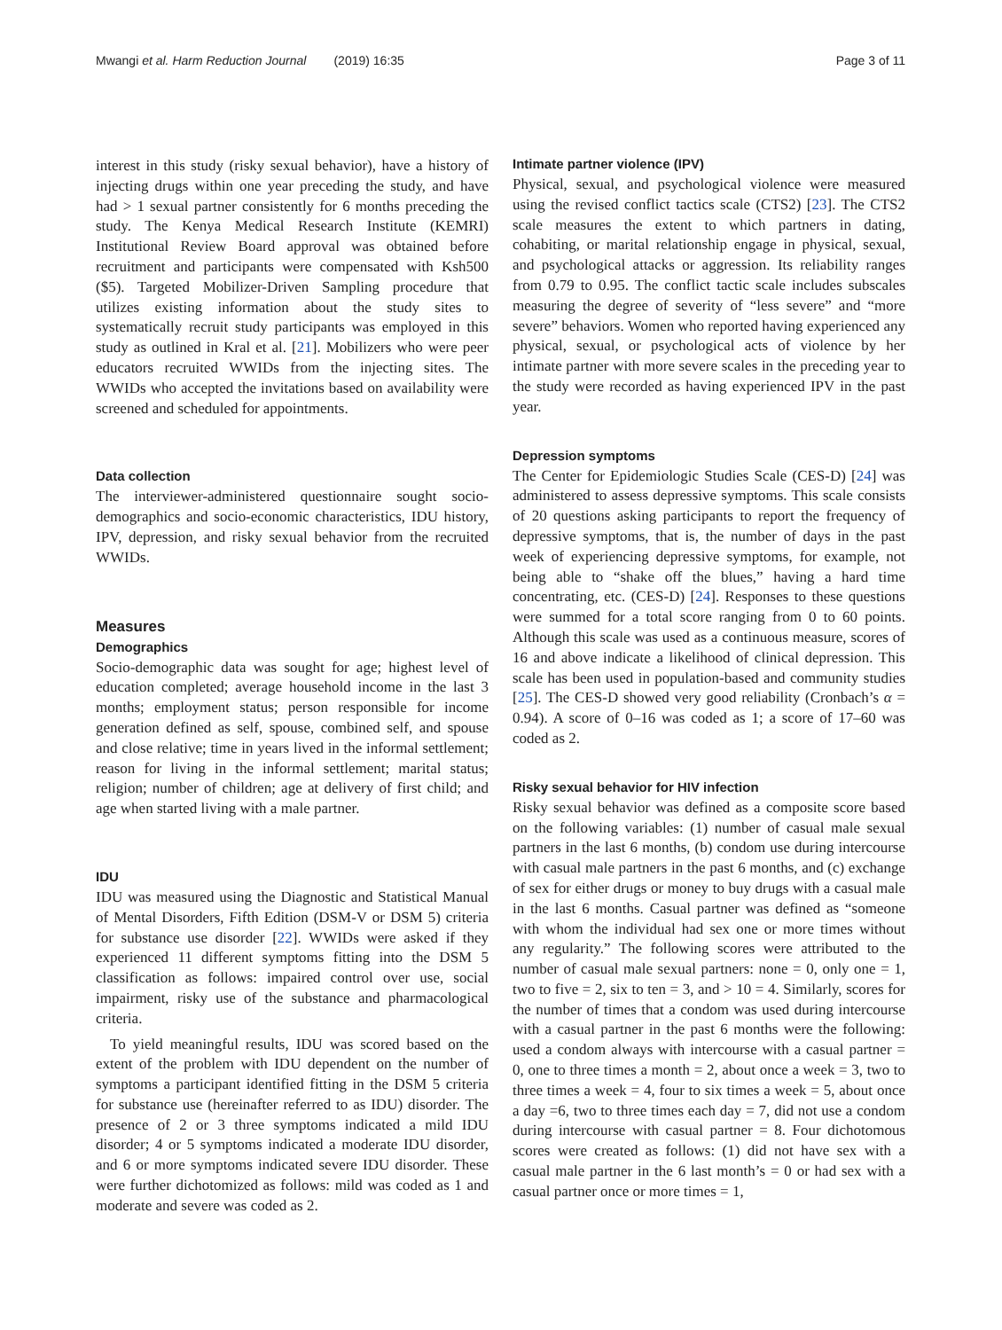Mwangi et al. Harm Reduction Journal (2019) 16:35 Page 3 of 11
interest in this study (risky sexual behavior), have a history of injecting drugs within one year preceding the study, and have had > 1 sexual partner consistently for 6 months preceding the study. The Kenya Medical Research Institute (KEMRI) Institutional Review Board approval was obtained before recruitment and participants were compensated with Ksh500 ($5). Targeted Mobilizer-Driven Sampling procedure that utilizes existing information about the study sites to systematically recruit study participants was employed in this study as outlined in Kral et al. [21]. Mobilizers who were peer educators recruited WWIDs from the injecting sites. The WWIDs who accepted the invitations based on availability were screened and scheduled for appointments.
Data collection
The interviewer-administered questionnaire sought socio-demographics and socio-economic characteristics, IDU history, IPV, depression, and risky sexual behavior from the recruited WWIDs.
Measures
Demographics
Socio-demographic data was sought for age; highest level of education completed; average household income in the last 3 months; employment status; person responsible for income generation defined as self, spouse, combined self, and spouse and close relative; time in years lived in the informal settlement; reason for living in the informal settlement; marital status; religion; number of children; age at delivery of first child; and age when started living with a male partner.
IDU
IDU was measured using the Diagnostic and Statistical Manual of Mental Disorders, Fifth Edition (DSM-V or DSM 5) criteria for substance use disorder [22]. WWIDs were asked if they experienced 11 different symptoms fitting into the DSM 5 classification as follows: impaired control over use, social impairment, risky use of the substance and pharmacological criteria.
To yield meaningful results, IDU was scored based on the extent of the problem with IDU dependent on the number of symptoms a participant identified fitting in the DSM 5 criteria for substance use (hereinafter referred to as IDU) disorder. The presence of 2 or 3 three symptoms indicated a mild IDU disorder; 4 or 5 symptoms indicated a moderate IDU disorder, and 6 or more symptoms indicated severe IDU disorder. These were further dichotomized as follows: mild was coded as 1 and moderate and severe was coded as 2.
Intimate partner violence (IPV)
Physical, sexual, and psychological violence were measured using the revised conflict tactics scale (CTS2) [23]. The CTS2 scale measures the extent to which partners in dating, cohabiting, or marital relationship engage in physical, sexual, and psychological attacks or aggression. Its reliability ranges from 0.79 to 0.95. The conflict tactic scale includes subscales measuring the degree of severity of “less severe” and “more severe” behaviors. Women who reported having experienced any physical, sexual, or psychological acts of violence by her intimate partner with more severe scales in the preceding year to the study were recorded as having experienced IPV in the past year.
Depression symptoms
The Center for Epidemiologic Studies Scale (CES-D) [24] was administered to assess depressive symptoms. This scale consists of 20 questions asking participants to report the frequency of depressive symptoms, that is, the number of days in the past week of experiencing depressive symptoms, for example, not being able to “shake off the blues,” having a hard time concentrating, etc. (CES-D) [24]. Responses to these questions were summed for a total score ranging from 0 to 60 points. Although this scale was used as a continuous measure, scores of 16 and above indicate a likelihood of clinical depression. This scale has been used in population-based and community studies [25]. The CES-D showed very good reliability (Cronbach’s α = 0.94). A score of 0–16 was coded as 1; a score of 17–60 was coded as 2.
Risky sexual behavior for HIV infection
Risky sexual behavior was defined as a composite score based on the following variables: (1) number of casual male sexual partners in the last 6 months, (b) condom use during intercourse with casual male partners in the past 6 months, and (c) exchange of sex for either drugs or money to buy drugs with a casual male in the last 6 months. Casual partner was defined as “someone with whom the individual had sex one or more times without any regularity.” The following scores were attributed to the number of casual male sexual partners: none = 0, only one = 1, two to five = 2, six to ten = 3, and > 10 = 4. Similarly, scores for the number of times that a condom was used during intercourse with a casual partner in the past 6 months were the following: used a condom always with intercourse with a casual partner = 0, one to three times a month = 2, about once a week = 3, two to three times a week = 4, four to six times a week = 5, about once a day =6, two to three times each day = 7, did not use a condom during intercourse with casual partner = 8. Four dichotomous scores were created as follows: (1) did not have sex with a casual male partner in the 6 last month’s = 0 or had sex with a casual partner once or more times = 1,